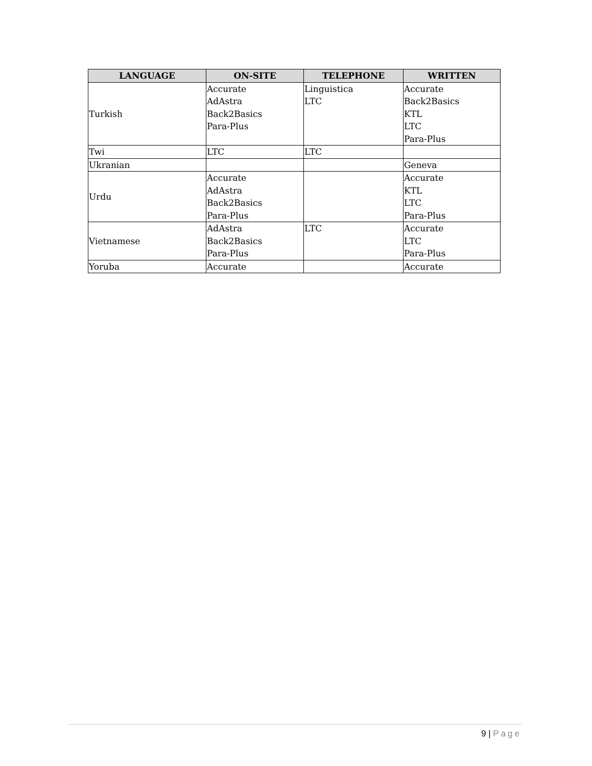| LANGUAGE | ON-SITE | TELEPHONE | WRITTEN |
| --- | --- | --- | --- |
| Turkish | Accurate AdAstra Back2Basics Para-Plus | Linguistica LTC | Accurate Back2Basics KTL LTC Para-Plus |
| Twi | LTC | LTC | |
| Ukranian | | | Geneva |
| Urdu | Accurate AdAstra Back2Basics Para-Plus | | Accurate KTL LTC Para-Plus |
| Vietnamese | AdAstra Back2Basics Para-Plus | LTC | Accurate LTC Para-Plus |
| Yoruba | Accurate | | Accurate |
9 | Page